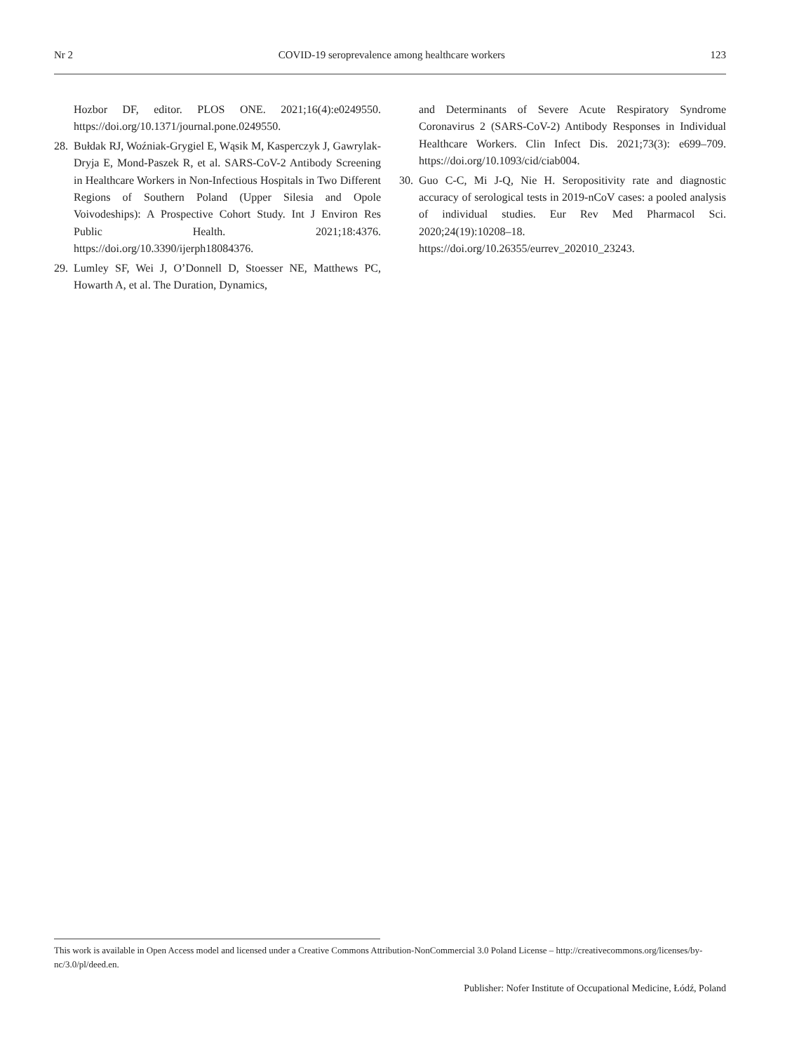Nr 2 COVID-19 seroprevalence among healthcare workers 123
Hozbor DF, editor. PLOS ONE. 2021;16(4):e0249550. https://doi.org/10.1371/journal.pone.0249550.
28. Bułdak RJ, Woźniak-Grygiel E, Wąsik M, Kasperczyk J, Gawrylak-Dryja E, Mond-Paszek R, et al. SARS-CoV-2 Antibody Screening in Healthcare Workers in Non-Infectious Hospitals in Two Different Regions of Southern Poland (Upper Silesia and Opole Voivodeships): A Prospective Cohort Study. Int J Environ Res Public Health. 2021;18:4376. https://doi.org/10.3390/ijerph18084376.
29. Lumley SF, Wei J, O’Donnell D, Stoesser NE, Matthews PC, Howarth A, et al. The Duration, Dynamics,
and Determinants of Severe Acute Respiratory Syndrome Coronavirus 2 (SARS-CoV-2) Antibody Responses in Individual Healthcare Workers. Clin Infect Dis. 2021;73(3): e699–709. https://doi.org/10.1093/cid/ciab004.
30. Guo C-C, Mi J-Q, Nie H. Seropositivity rate and diagnostic accuracy of serological tests in 2019-nCoV cases: a pooled analysis of individual studies. Eur Rev Med Pharmacol Sci. 2020;24(19):10208–18. https://doi.org/10.26355/eurrev_202010_23243.
This work is available in Open Access model and licensed under a Creative Commons Attribution-NonCommercial 3.0 Poland License – http://creativecommons.org/licenses/by-nc/3.0/pl/deed.en.
Publisher: Nofer Institute of Occupational Medicine, Łódź, Poland